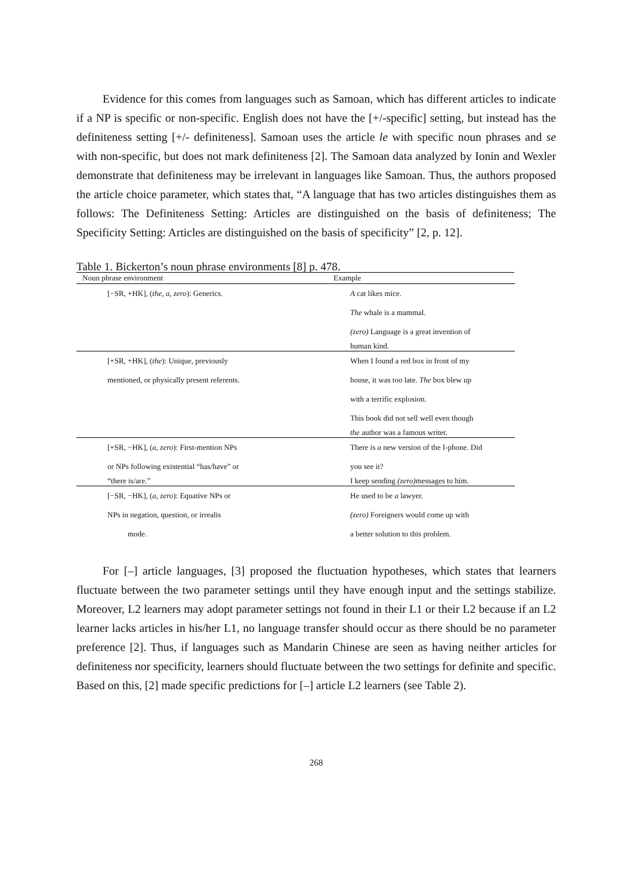Evidence for this comes from languages such as Samoan, which has different articles to indicate if a NP is specific or non-specific. English does not have the [+/-specific] setting, but instead has the definiteness setting [+/- definiteness]. Samoan uses the article le with specific noun phrases and se with non-specific, but does not mark definiteness [2]. The Samoan data analyzed by Ionin and Wexler demonstrate that definiteness may be irrelevant in languages like Samoan. Thus, the authors proposed the article choice parameter, which states that, “A language that has two articles distinguishes them as follows: The Definiteness Setting: Articles are distinguished on the basis of definiteness; The Specificity Setting: Articles are distinguished on the basis of specificity” [2, p. 12].
Table 1. Bickerton’s noun phrase environments [8] p. 478.
| Noun phrase environment | Example |
| --- | --- |
| [−SR, +HK], ( the, a, zero ): Generics. | A cat likes mice. |
| | The whale is a mammal. |
| | (zero) Language is a great invention of |
| | human kind. |
| [+SR, +HK], ( the ): Unique, previously | When I found a red box in front of my |
| mentioned, or physically present referents. | house, it was too late. The box blew up |
| | with a terrific explosion. |
| | This book did not sell well even though |
| | the author was a famous writer. |
| [+SR, −HK], ( a, zero ): First-mention NPs | There is a new version of the I-phone. Did |
| or NPs following existential “has/have” or | you see it? |
| “there is/are.” | I keep sending (zero) messages to him. |
| [−SR, −HK], ( a, zero ): Equative NPs or | He used to be a lawyer. |
| NPs in negation, question, or irrealis | (zero) Foreigners would come up with |
| mode. | a better solution to this problem. |
For [–] article languages, [3] proposed the fluctuation hypotheses, which states that learners fluctuate between the two parameter settings until they have enough input and the settings stabilize. Moreover, L2 learners may adopt parameter settings not found in their L1 or their L2 because if an L2 learner lacks articles in his/her L1, no language transfer should occur as there should be no parameter preference [2]. Thus, if languages such as Mandarin Chinese are seen as having neither articles for definiteness nor specificity, learners should fluctuate between the two settings for definite and specific. Based on this, [2] made specific predictions for [–] article L2 learners (see Table 2).
268